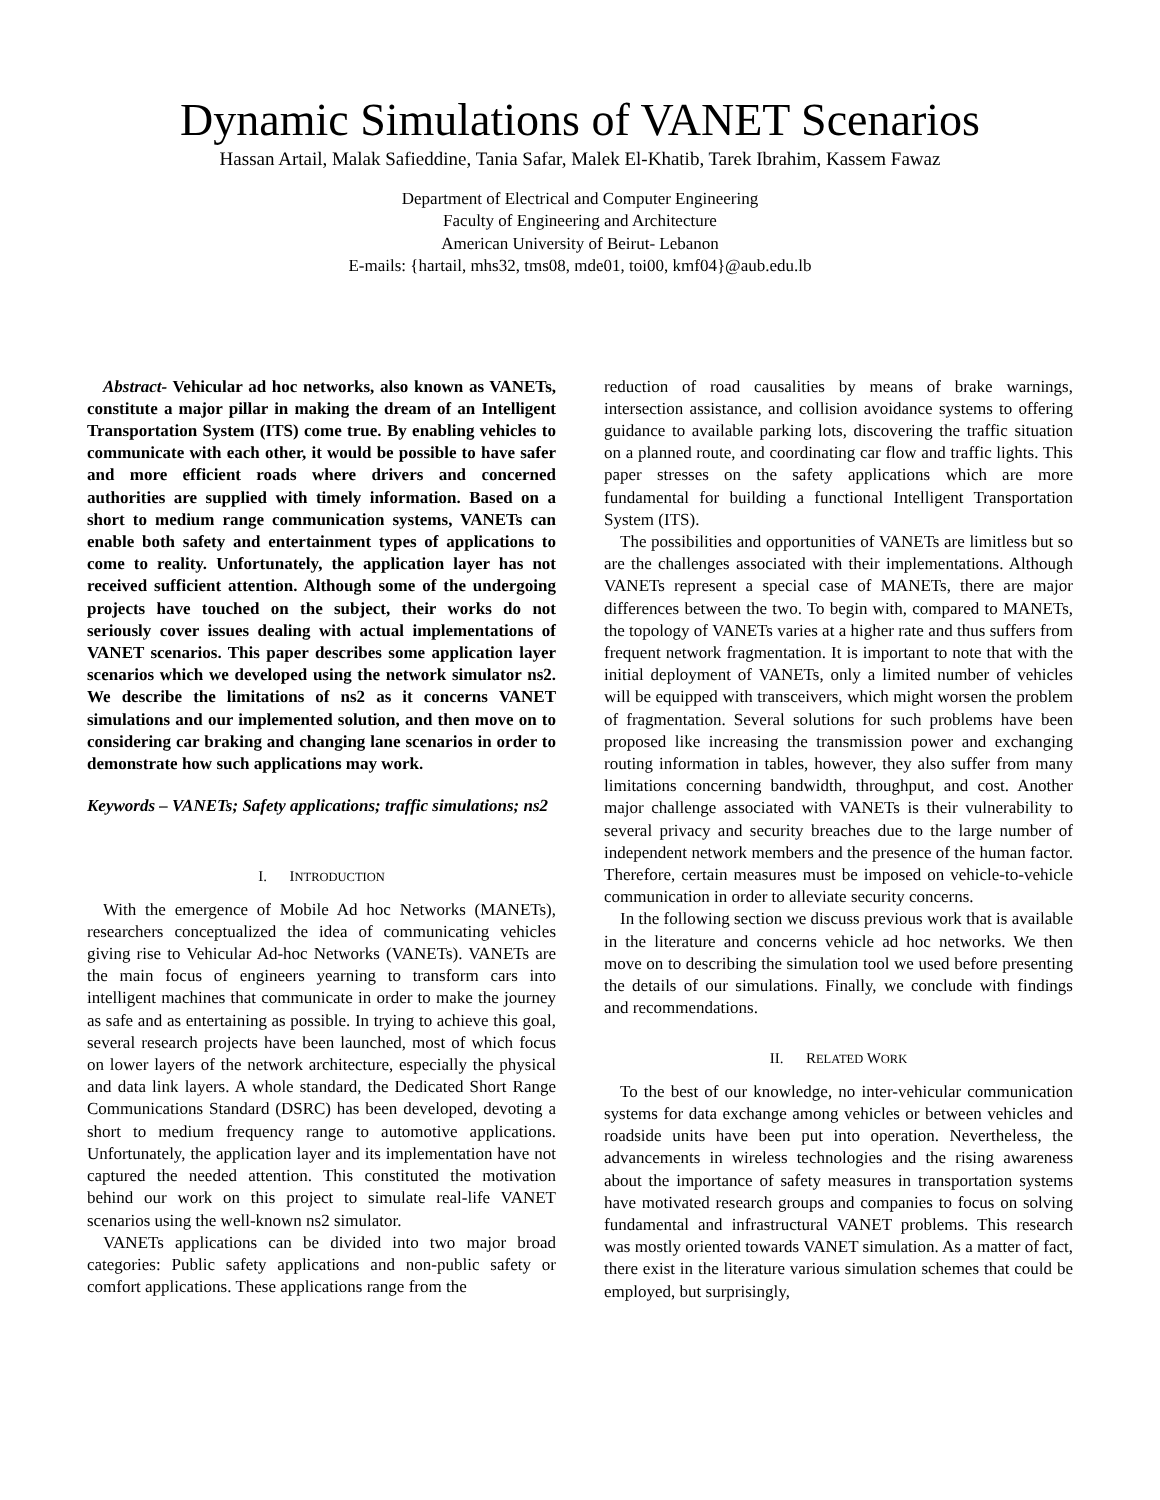Dynamic Simulations of VANET Scenarios
Hassan Artail, Malak Safieddine, Tania Safar, Malek El-Khatib, Tarek Ibrahim, Kassem Fawaz
Department of Electrical and Computer Engineering
Faculty of Engineering and Architecture
American University of Beirut- Lebanon
E-mails: {hartail, mhs32, tms08, mde01, toi00, kmf04}@aub.edu.lb
Abstract- Vehicular ad hoc networks, also known as VANETs, constitute a major pillar in making the dream of an Intelligent Transportation System (ITS) come true. By enabling vehicles to communicate with each other, it would be possible to have safer and more efficient roads where drivers and concerned authorities are supplied with timely information. Based on a short to medium range communication systems, VANETs can enable both safety and entertainment types of applications to come to reality. Unfortunately, the application layer has not received sufficient attention. Although some of the undergoing projects have touched on the subject, their works do not seriously cover issues dealing with actual implementations of VANET scenarios. This paper describes some application layer scenarios which we developed using the network simulator ns2. We describe the limitations of ns2 as it concerns VANET simulations and our implemented solution, and then move on to considering car braking and changing lane scenarios in order to demonstrate how such applications may work.
Keywords – VANETs; Safety applications; traffic simulations; ns2
I. INTRODUCTION
With the emergence of Mobile Ad hoc Networks (MANETs), researchers conceptualized the idea of communicating vehicles giving rise to Vehicular Ad-hoc Networks (VANETs). VANETs are the main focus of engineers yearning to transform cars into intelligent machines that communicate in order to make the journey as safe and as entertaining as possible. In trying to achieve this goal, several research projects have been launched, most of which focus on lower layers of the network architecture, especially the physical and data link layers. A whole standard, the Dedicated Short Range Communications Standard (DSRC) has been developed, devoting a short to medium frequency range to automotive applications. Unfortunately, the application layer and its implementation have not captured the needed attention. This constituted the motivation behind our work on this project to simulate real-life VANET scenarios using the well-known ns2 simulator.
VANETs applications can be divided into two major broad categories: Public safety applications and non-public safety or comfort applications. These applications range from the
reduction of road causalities by means of brake warnings, intersection assistance, and collision avoidance systems to offering guidance to available parking lots, discovering the traffic situation on a planned route, and coordinating car flow and traffic lights. This paper stresses on the safety applications which are more fundamental for building a functional Intelligent Transportation System (ITS).
The possibilities and opportunities of VANETs are limitless but so are the challenges associated with their implementations. Although VANETs represent a special case of MANETs, there are major differences between the two. To begin with, compared to MANETs, the topology of VANETs varies at a higher rate and thus suffers from frequent network fragmentation. It is important to note that with the initial deployment of VANETs, only a limited number of vehicles will be equipped with transceivers, which might worsen the problem of fragmentation. Several solutions for such problems have been proposed like increasing the transmission power and exchanging routing information in tables, however, they also suffer from many limitations concerning bandwidth, throughput, and cost. Another major challenge associated with VANETs is their vulnerability to several privacy and security breaches due to the large number of independent network members and the presence of the human factor. Therefore, certain measures must be imposed on vehicle-to-vehicle communication in order to alleviate security concerns.
In the following section we discuss previous work that is available in the literature and concerns vehicle ad hoc networks. We then move on to describing the simulation tool we used before presenting the details of our simulations. Finally, we conclude with findings and recommendations.
II. RELATED WORK
To the best of our knowledge, no inter-vehicular communication systems for data exchange among vehicles or between vehicles and roadside units have been put into operation. Nevertheless, the advancements in wireless technologies and the rising awareness about the importance of safety measures in transportation systems have motivated research groups and companies to focus on solving fundamental and infrastructural VANET problems. This research was mostly oriented towards VANET simulation. As a matter of fact, there exist in the literature various simulation schemes that could be employed, but surprisingly,